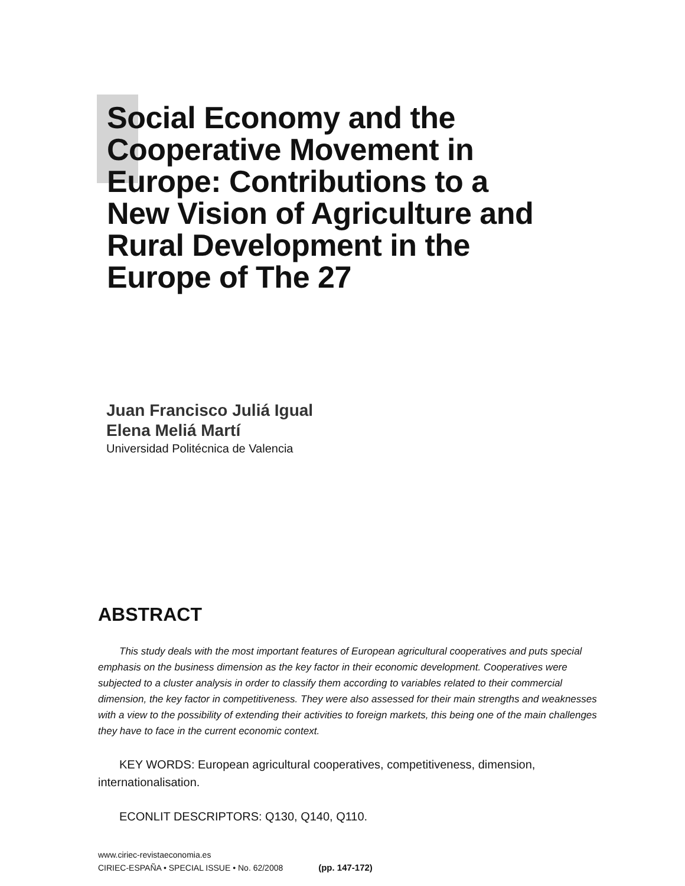Social Economy and the
Cooperative Movement in
Europe: Contributions to a
New Vision of Agriculture and
Rural Development in the
Europe of The 27
Juan Francisco Juliá Igual
Elena Meliá Martí
Universidad Politécnica de Valencia
ABSTRACT
This study deals with the most important features of European agricultural cooperatives and puts special emphasis on the business dimension as the key factor in their economic development. Cooperatives were subjected to a cluster analysis in order to classify them according to variables related to their commercial dimension, the key factor in competitiveness. They were also assessed for their main strengths and weaknesses with a view to the possibility of extending their activities to foreign markets, this being one of the main challenges they have to face in the current economic context.
KEY WORDS: European agricultural cooperatives, competitiveness, dimension, internationalisation.
ECONLIT DESCRIPTORS: Q130, Q140, Q110.
www.ciriec-revistaeconomia.es
CIRIEC-ESPAÑA • SPECIAL ISSUE • No. 62/2008 (pp. 147-172)